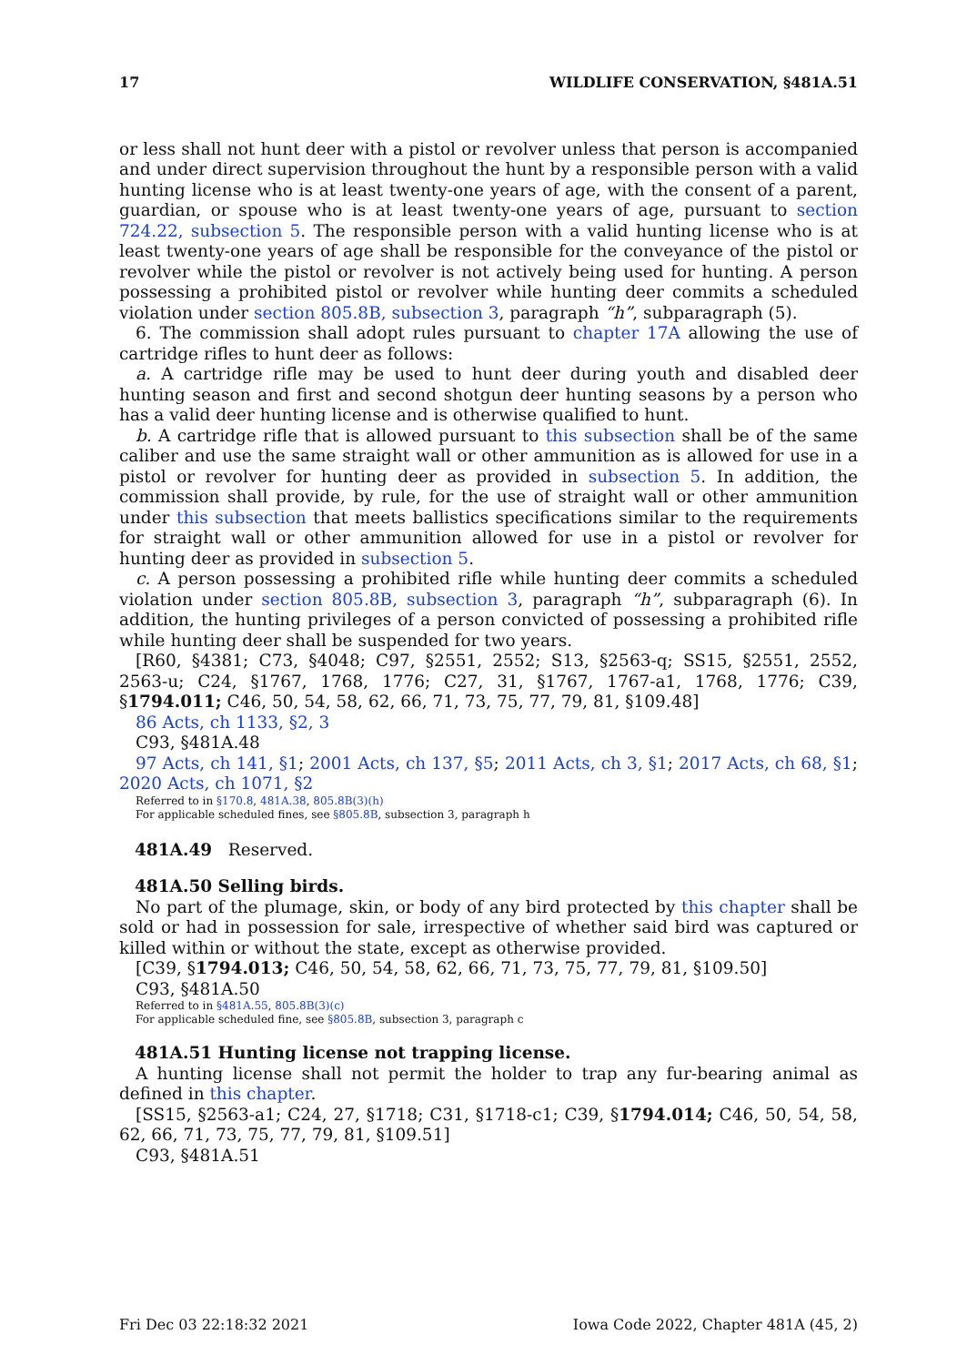17 WILDLIFE CONSERVATION, §481A.51
or less shall not hunt deer with a pistol or revolver unless that person is accompanied and under direct supervision throughout the hunt by a responsible person with a valid hunting license who is at least twenty-one years of age, with the consent of a parent, guardian, or spouse who is at least twenty-one years of age, pursuant to section 724.22, subsection 5. The responsible person with a valid hunting license who is at least twenty-one years of age shall be responsible for the conveyance of the pistol or revolver while the pistol or revolver is not actively being used for hunting. A person possessing a prohibited pistol or revolver while hunting deer commits a scheduled violation under section 805.8B, subsection 3, paragraph “h”, subparagraph (5).
6. The commission shall adopt rules pursuant to chapter 17A allowing the use of cartridge rifles to hunt deer as follows:
a. A cartridge rifle may be used to hunt deer during youth and disabled deer hunting season and first and second shotgun deer hunting seasons by a person who has a valid deer hunting license and is otherwise qualified to hunt.
b. A cartridge rifle that is allowed pursuant to this subsection shall be of the same caliber and use the same straight wall or other ammunition as is allowed for use in a pistol or revolver for hunting deer as provided in subsection 5. In addition, the commission shall provide, by rule, for the use of straight wall or other ammunition under this subsection that meets ballistics specifications similar to the requirements for straight wall or other ammunition allowed for use in a pistol or revolver for hunting deer as provided in subsection 5.
c. A person possessing a prohibited rifle while hunting deer commits a scheduled violation under section 805.8B, subsection 3, paragraph “h”, subparagraph (6). In addition, the hunting privileges of a person convicted of possessing a prohibited rifle while hunting deer shall be suspended for two years.
[R60, §4381; C73, §4048; C97, §2551, 2552; S13, §2563-q; SS15, §2551, 2552, 2563-u; C24, §1767, 1768, 1776; C27, 31, §1767, 1767-a1, 1768, 1776; C39, §1794.011; C46, 50, 54, 58, 62, 66, 71, 73, 75, 77, 79, 81, §109.48]
86 Acts, ch 1133, §2, 3
C93, §481A.48
97 Acts, ch 141, §1; 2001 Acts, ch 137, §5; 2011 Acts, ch 3, §1; 2017 Acts, ch 68, §1; 2020 Acts, ch 1071, §2
Referred to in §170.8, 481A.38, 805.8B(3)(h)
For applicable scheduled fines, see §805.8B, subsection 3, paragraph h
481A.49 Reserved.
481A.50 Selling birds.
No part of the plumage, skin, or body of any bird protected by this chapter shall be sold or had in possession for sale, irrespective of whether said bird was captured or killed within or without the state, except as otherwise provided.
[C39, §1794.013; C46, 50, 54, 58, 62, 66, 71, 73, 75, 77, 79, 81, §109.50]
C93, §481A.50
Referred to in §481A.55, 805.8B(3)(c)
For applicable scheduled fine, see §805.8B, subsection 3, paragraph c
481A.51 Hunting license not trapping license.
A hunting license shall not permit the holder to trap any fur-bearing animal as defined in this chapter.
[SS15, §2563-a1; C24, 27, §1718; C31, §1718-c1; C39, §1794.014; C46, 50, 54, 58, 62, 66, 71, 73, 75, 77, 79, 81, §109.51]
C93, §481A.51
Fri Dec 03 22:18:32 2021 Iowa Code 2022, Chapter 481A (45, 2)